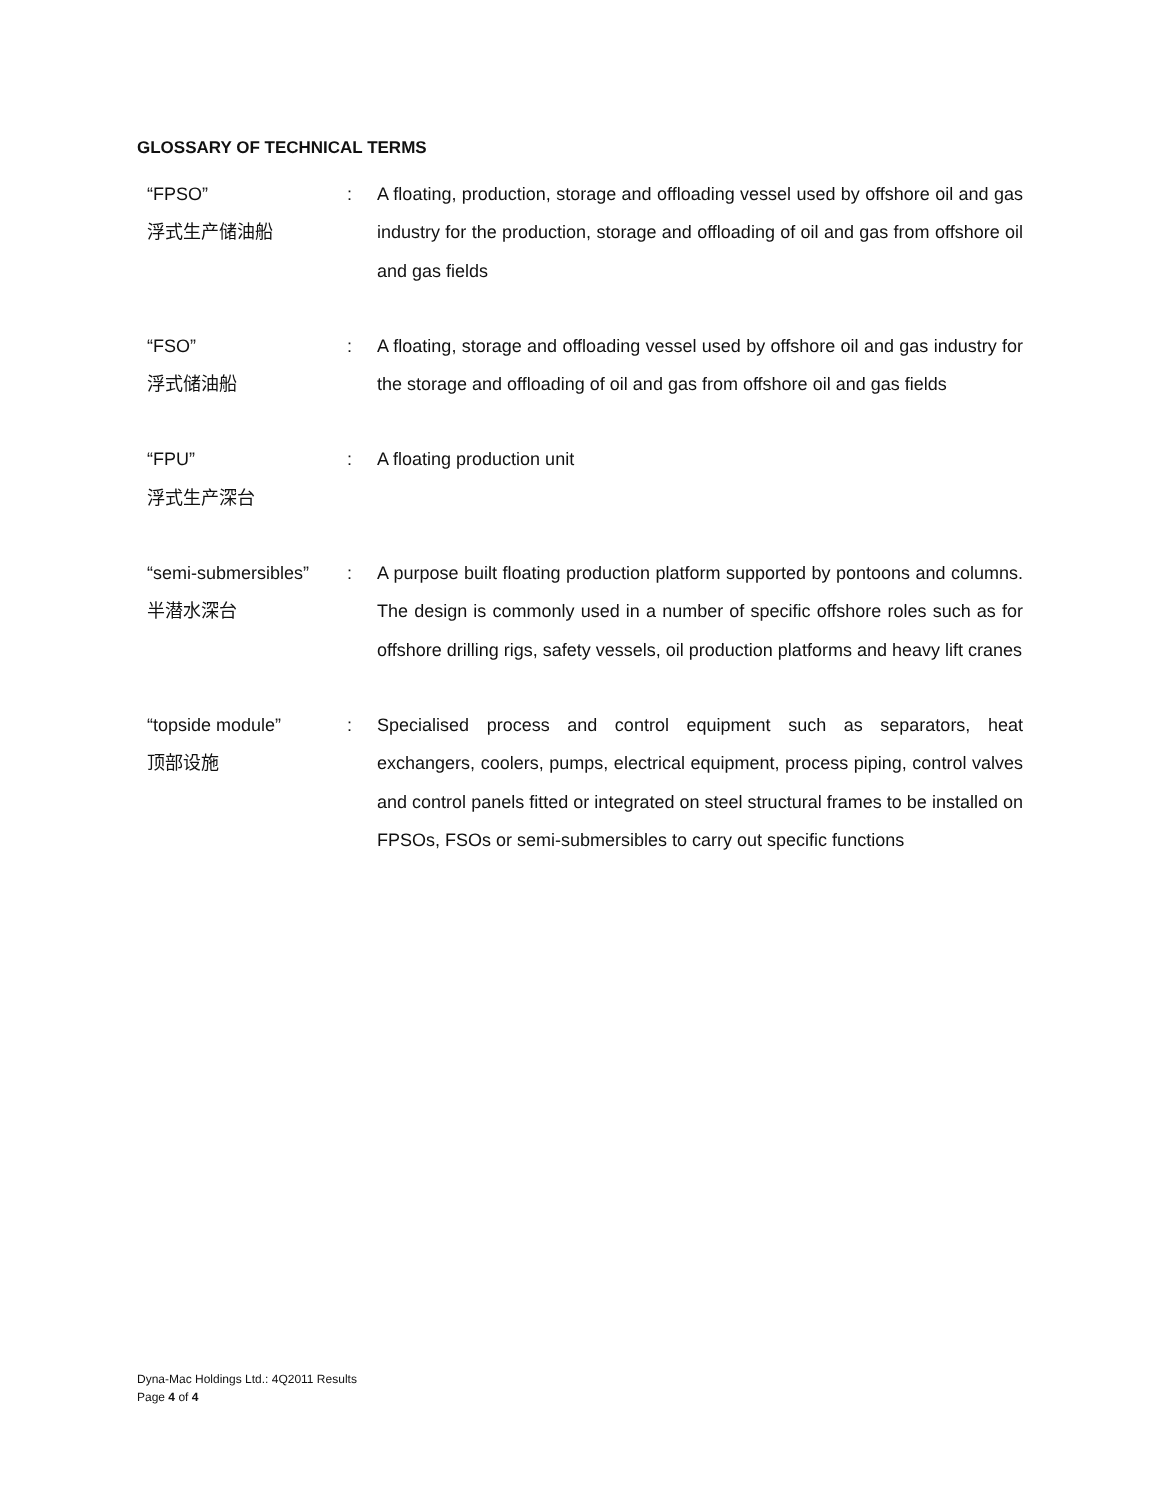GLOSSARY OF TECHNICAL TERMS
“FPSO”
浮式生产储油船
: A floating, production, storage and offloading vessel used by offshore oil and gas industry for the production, storage and offloading of oil and gas from offshore oil and gas fields
“FSO”
浮式储油船
: A floating, storage and offloading vessel used by offshore oil and gas industry for the storage and offloading of oil and gas from offshore oil and gas fields
“FPU”
浮式生产深台
: A floating production unit
“semi-submersibles”
半潜水深台
: A purpose built floating production platform supported by pontoons and columns. The design is commonly used in a number of specific offshore roles such as for offshore drilling rigs, safety vessels, oil production platforms and heavy lift cranes
“topside module”
顶部设施
: Specialised process and control equipment such as separators, heat exchangers, coolers, pumps, electrical equipment, process piping, control valves and control panels fitted or integrated on steel structural frames to be installed on FPSOs, FSOs or semi-submersibles to carry out specific functions
Dyna-Mac Holdings Ltd.: 4Q2011 Results
Page 4 of 4